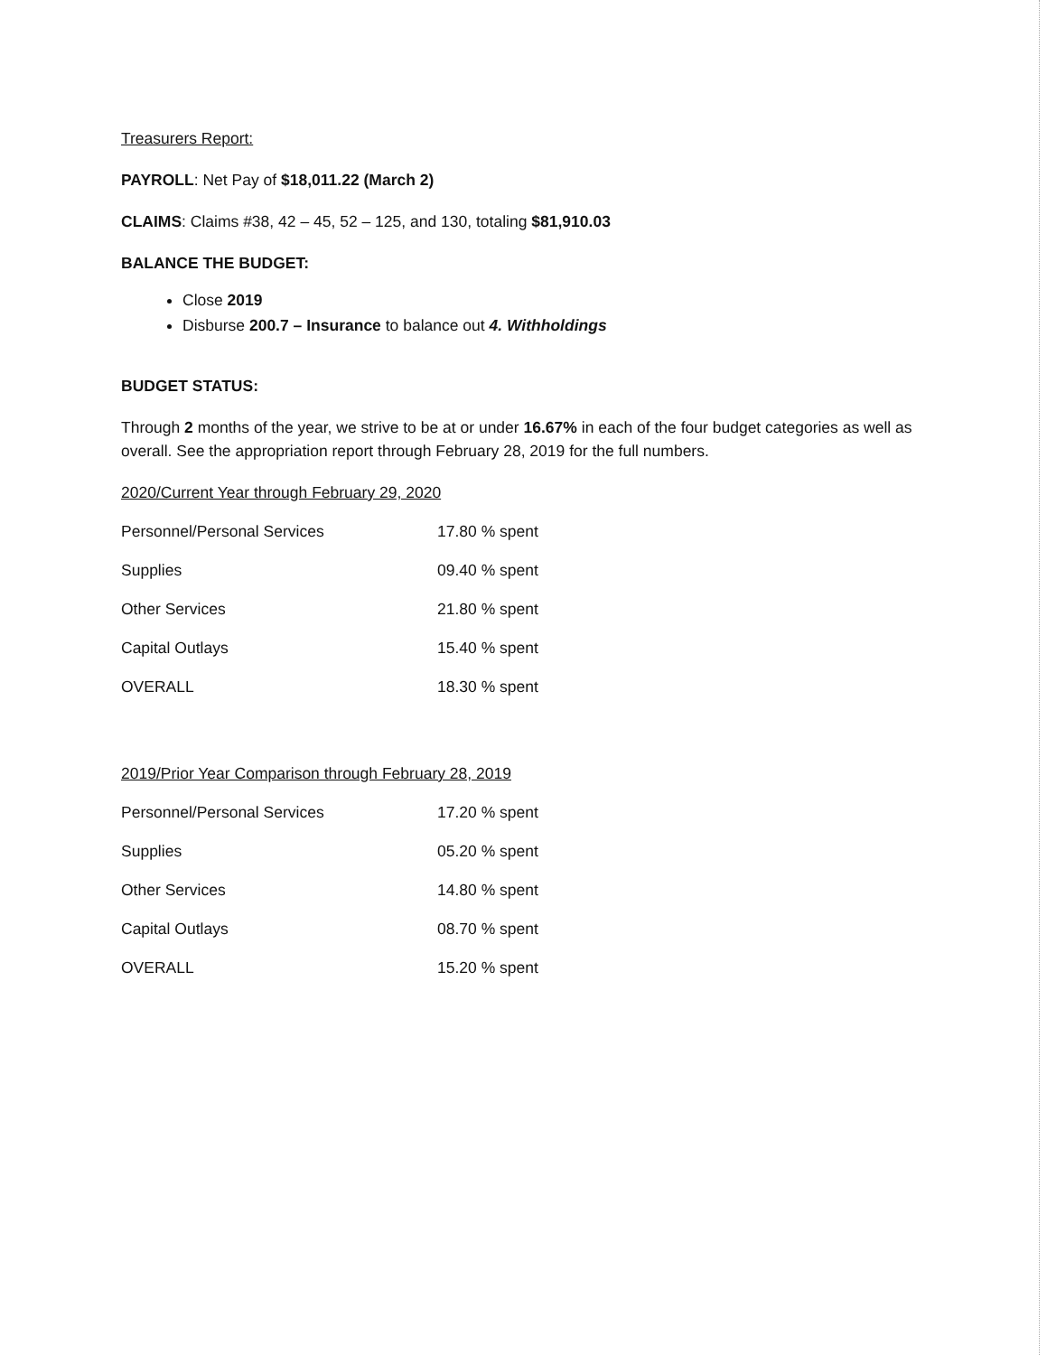Treasurers Report:
PAYROLL: Net Pay of $18,011.22 (March 2)
CLAIMS: Claims #38, 42 – 45, 52 – 125, and 130, totaling $81,910.03
BALANCE THE BUDGET:
Close 2019
Disburse 200.7 – Insurance to balance out 4. Withholdings
BUDGET STATUS:
Through 2 months of the year, we strive to be at or under 16.67% in each of the four budget categories as well as overall. See the appropriation report through February 28, 2019 for the full numbers.
2020/Current Year through February 29, 2020
| Personnel/Personal Services | 17.80 % spent |
| Supplies | 09.40 % spent |
| Other Services | 21.80 % spent |
| Capital Outlays | 15.40 % spent |
| OVERALL | 18.30 % spent |
2019/Prior Year Comparison through February 28, 2019
| Personnel/Personal Services | 17.20 % spent |
| Supplies | 05.20 % spent |
| Other Services | 14.80 % spent |
| Capital Outlays | 08.70 % spent |
| OVERALL | 15.20 % spent |